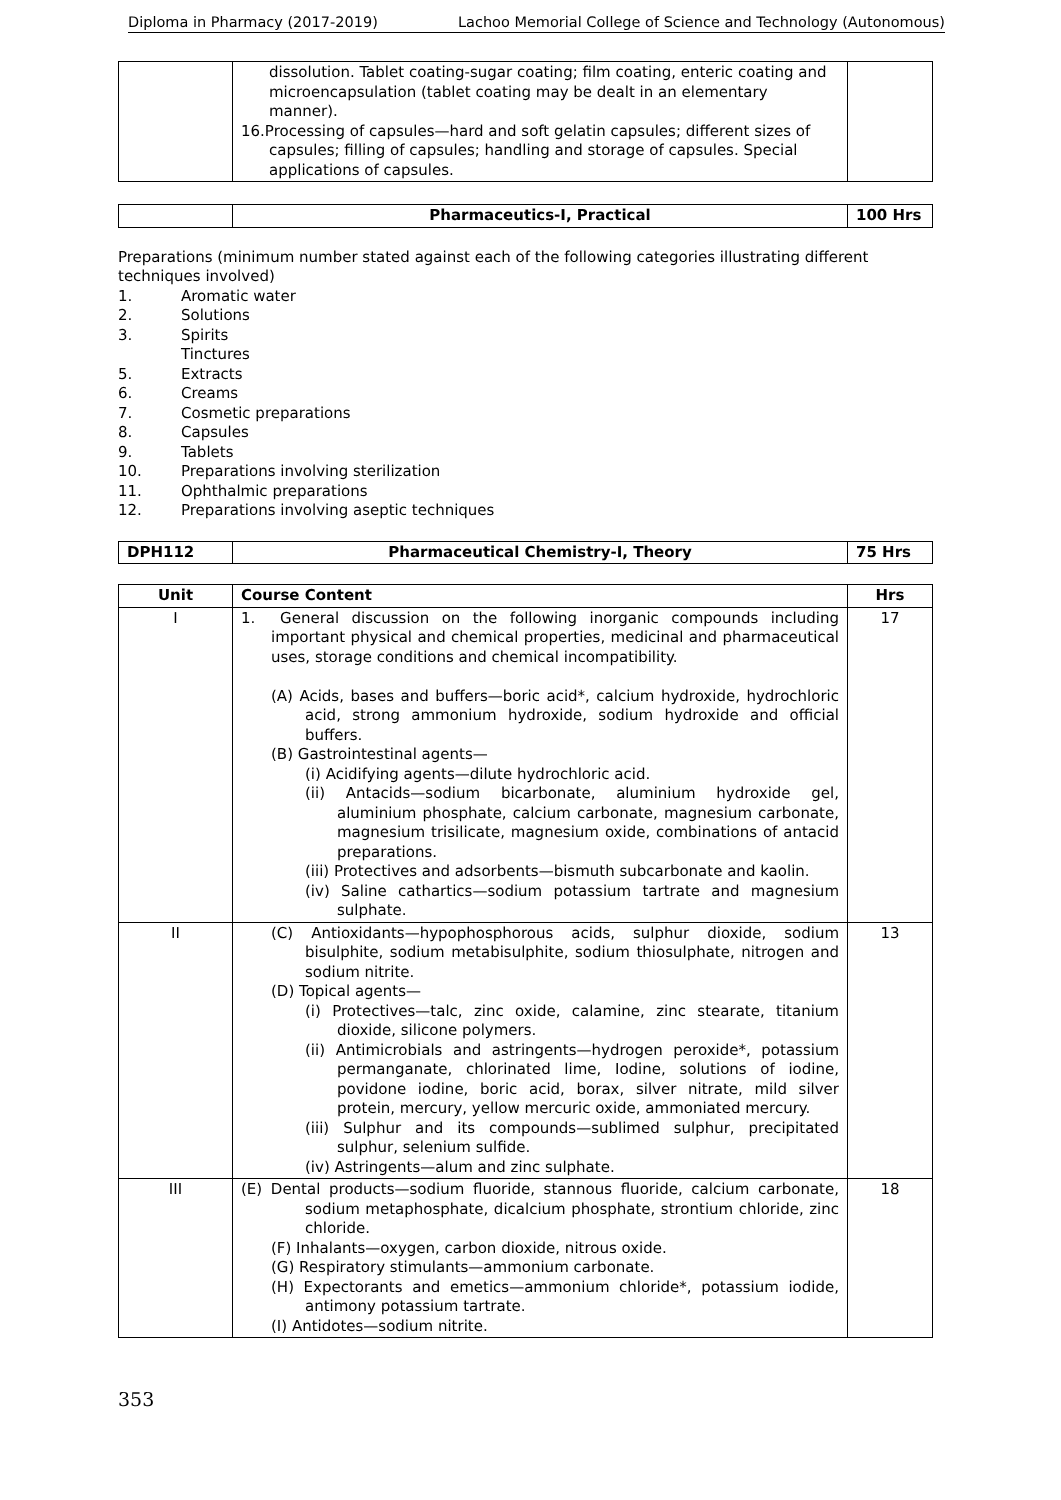Diploma in Pharmacy (2017-2019) Lachoo Memorial College of Science and Technology (Autonomous)
| | dissolution. Tablet coating-sugar coating; film coating, enteric coating and microencapsulation (tablet coating may be dealt in an elementary manner). 16.Processing of capsules—hard and soft gelatin capsules; different sizes of capsules; filling of capsules; handling and storage of capsules. Special applications of capsules. | |
| | Pharmaceutics-I, Practical | 100 Hrs |
Preparations (minimum number stated against each of the following categories illustrating different techniques involved)
1. Aromatic water
2. Solutions
3. Spirits
Tinctures
5. Extracts
6. Creams
7. Cosmetic preparations
8. Capsules
9. Tablets
10. Preparations involving sterilization
11. Ophthalmic preparations
12. Preparations involving aseptic techniques
| DPH112 | Pharmaceutical Chemistry-I, Theory | 75 Hrs |
| Unit | Course Content | Hrs |
| --- | --- | --- |
| I | 1. General discussion on the following inorganic compounds including important physical and chemical properties, medicinal and pharmaceutical uses, storage conditions and chemical incompatibility. (A) Acids, bases and buffers—boric acid*, calcium hydroxide, hydrochloric acid, strong ammonium hydroxide, sodium hydroxide and official buffers. (B) Gastrointestinal agents— (i) Acidifying agents—dilute hydrochloric acid. (ii) Antacids—sodium bicarbonate, aluminium hydroxide gel, aluminium phosphate, calcium carbonate, magnesium carbonate, magnesium trisilicate, magnesium oxide, combinations of antacid preparations. (iii) Protectives and adsorbents—bismuth subcarbonate and kaolin. (iv) Saline cathartics—sodium potassium tartrate and magnesium sulphate. | 17 |
| II | (C) Antioxidants—hypophosphorous acids, sulphur dioxide, sodium bisulphite, sodium metabisulphite, sodium thiosulphate, nitrogen and sodium nitrite. (D) Topical agents— (i) Protectives—talc, zinc oxide, calamine, zinc stearate, titanium dioxide, silicone polymers. (ii) Antimicrobials and astringents—hydrogen peroxide*, potassium permanganate, chlorinated lime, Iodine, solutions of iodine, povidone iodine, boric acid, borax, silver nitrate, mild silver protein, mercury, yellow mercuric oxide, ammoniated mercury. (iii) Sulphur and its compounds—sublimed sulphur, precipitated sulphur, selenium sulfide. (iv) Astringents—alum and zinc sulphate. | 13 |
| III | (E) Dental products—sodium fluoride, stannous fluoride, calcium carbonate, sodium metaphosphate, dicalcium phosphate, strontium chloride, zinc chloride. (F) Inhalants—oxygen, carbon dioxide, nitrous oxide. (G) Respiratory stimulants—ammonium carbonate. (H) Expectorants and emetics—ammonium chloride*, potassium iodide, antimony potassium tartrate. (I) Antidotes—sodium nitrite. | 18 |
353